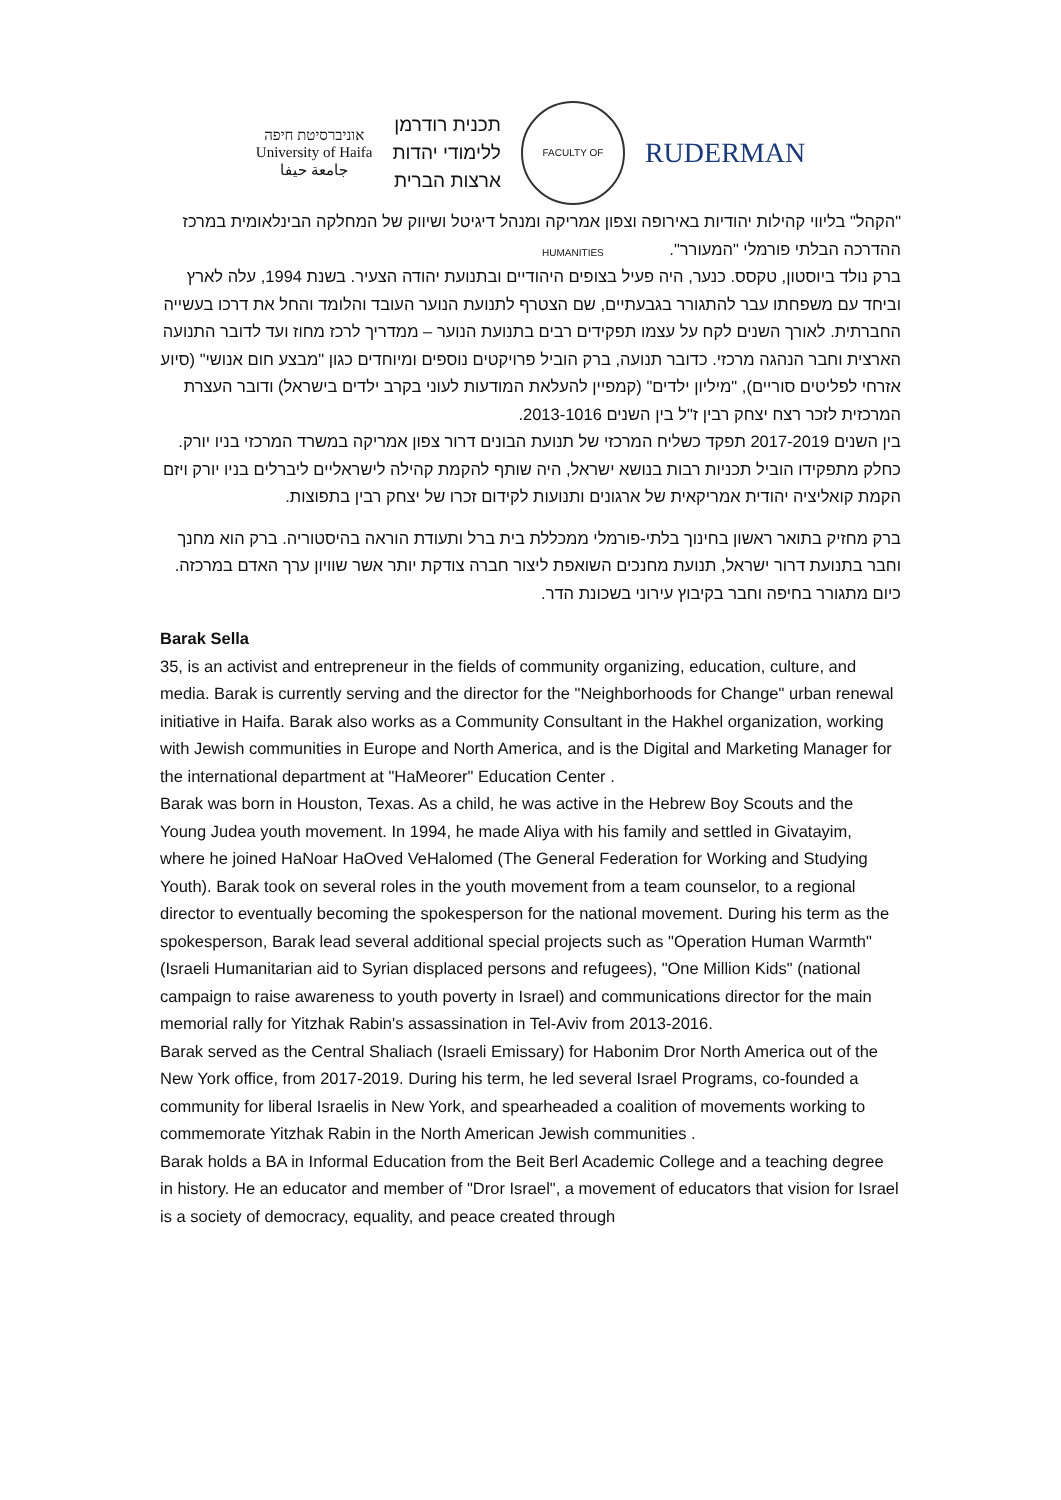אוניברסיטת חיפה
University of Haifa
جامعة حيفا
תכנית רודרמן
ללימודי יהדות
ארצות הברית
FACULTY OF HUMANITIES
RUDERMAN
"הקהל" בליווי קהילות יהודיות באירופה וצפון אמריקה ומנהל דיגיטל ושיווק של המחלקה הבינלאומית במרכז ההדרכה הבלתי פורמלי "המעורר".
ברק נולד ביוסטון, טקסס. כנער, היה פעיל בצופים היהודיים ובתנועת יהודה הצעיר. בשנת 1994, עלה לארץ וביחד עם משפחתו עבר להתגורר בגבעתיים, שם הצטרף לתנועת הנוער העובד והלומד והחל את דרכו בעשייה החברתית. לאורך השנים לקח על עצמו תפקידים רבים בתנועת הנוער – ממדריך לרכז מחוז ועד לדובר התנועה הארצית וחבר הנהגה מרכזי. כדובר תנועה, ברק הוביל פרויקטים נוספים ומיוחדים כגון "מבצע חום אנושי" (סיוע אזרחי לפליטים סוריים), "מיליון ילדים" (קמפיין להעלאת המודעות לעוני בקרב ילדים בישראל) ודובר העצרת המרכזית לזכר רצח יצחק רבין ז"ל בין השנים 2013-1016.
בין השנים 2017-2019 תפקד כשליח המרכזי של תנועת הבונים דרור צפון אמריקה במשרד המרכזי בניו יורק. כחלק מתפקידו הוביל תכניות רבות בנושא ישראל, היה שותף להקמת קהילה לישראליים ליברלים בניו יורק ויזם הקמת קואליציה יהודית אמריקאית של ארגונים ותנועות לקידום זכרו של יצחק רבין בתפוצות.
ברק מחזיק בתואר ראשון בחינוך בלתי-פורמלי ממכללת בית ברל ותעודת הוראה בהיסטוריה. ברק הוא מחנך וחבר בתנועת דרור ישראל, תנועת מחנכים השואפת ליצור חברה צודקת יותר אשר שוויון ערך האדם במרכזה. כיום מתגורר בחיפה וחבר בקיבוץ עירוני בשכונת הדר.
Barak Sella
35, is an activist and entrepreneur in the fields of community organizing, education, culture, and media. Barak is currently serving and the director for the "Neighborhoods for Change" urban renewal initiative in Haifa. Barak also works as a Community Consultant in the Hakhel organization, working with Jewish communities in Europe and North America, and is the Digital and Marketing Manager for the international department at "HaMeorer" Education Center .
Barak was born in Houston, Texas. As a child, he was active in the Hebrew Boy Scouts and the Young Judea youth movement. In 1994, he made Aliya with his family and settled in Givatayim, where he joined HaNoar HaOved VeHalomed (The General Federation for Working and Studying Youth). Barak took on several roles in the youth movement from a team counselor, to a regional director to eventually becoming the spokesperson for the national movement. During his term as the spokesperson, Barak lead several additional special projects such as "Operation Human Warmth" (Israeli Humanitarian aid to Syrian displaced persons and refugees), "One Million Kids" (national campaign to raise awareness to youth poverty in Israel) and communications director for the main memorial rally for Yitzhak Rabin's assassination in Tel-Aviv from 2013-2016.
Barak served as the Central Shaliach (Israeli Emissary) for Habonim Dror North America out of the New York office, from 2017-2019. During his term, he led several Israel Programs, co-founded a community for liberal Israelis in New York, and spearheaded a coalition of movements working to commemorate Yitzhak Rabin in the North American Jewish communities .
Barak holds a BA in Informal Education from the Beit Berl Academic College and a teaching degree in history. He an educator and member of "Dror Israel", a movement of educators that vision for Israel is a society of democracy, equality, and peace created through